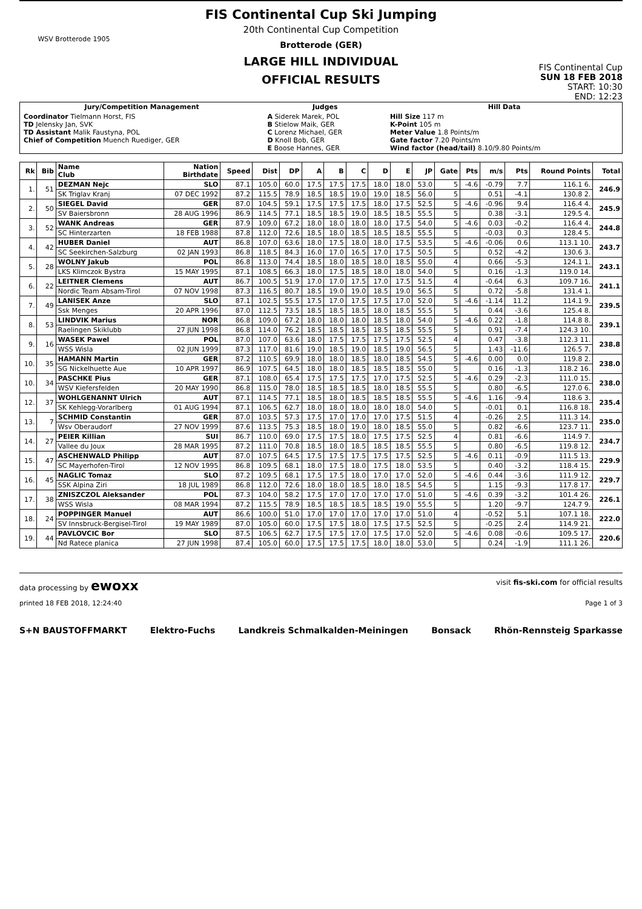WSV Brotterode 1905
FIS Continental Cup Ski Jumping
20th Continental Cup Competition
Brotterode (GER)
LARGE HILL INDIVIDUAL
OFFICIAL RESULTS
FIS Continental Cup
SUN 18 FEB 2018
START: 10:30
END: 12:23
| Jury/Competition Management | Judges | Hill Data |
| --- | --- | --- |
| Coordinator Tielmann Horst, FIS TD Jelensky Jan, SVK TD Assistant Malik Faustyna, POL Chief of Competition Muench Ruediger, GER | A Siderek Marek, POL B Stielow Maik, GER C Lorenz Michael, GER D Knoll Bob, GER E Boose Hannes, GER | Hill Size 117 m K-Point 105 m Meter Value 1.8 Points/m Gate factor 7.20 Points/m Wind factor (head/tail) 8.10/9.80 Points/m |
| Rk | Bib | Name Club | Nation Birthdate | Speed | Dist | DP | A | B | C | D | E | JP | Gate | Pts | m/s | Pts | Round Points | Total |
| --- | --- | --- | --- | --- | --- | --- | --- | --- | --- | --- | --- | --- | --- | --- | --- | --- | --- | --- |
| 1. | 51 | DEZMAN Nejc | SLO | 87.1 | 105.0 | 60.0 | 17.5 | 17.5 | 17.5 | 18.0 | 18.0 | 53.0 | 5 | -4.6 | -0.79 | 7.7 | 116.1 6. | 246.9 |
| | | SK Triglav Kranj | 07 DEC 1992 | 87.2 | 115.5 | 78.9 | 18.5 | 18.5 | 19.0 | 19.0 | 18.5 | 56.0 | 5 | | 0.51 | -4.1 | 130.8 2. | |
| 2. | 50 | SIEGEL David | GER | 87.0 | 104.5 | 59.1 | 17.5 | 17.5 | 17.5 | 18.0 | 17.5 | 52.5 | 5 | -4.6 | -0.96 | 9.4 | 116.4 4. | 245.9 |
| | | SV Baiersbronn | 28 AUG 1996 | 86.9 | 114.5 | 77.1 | 18.5 | 18.5 | 19.0 | 18.5 | 18.5 | 55.5 | 5 | | 0.38 | -3.1 | 129.5 4. | |
| 3. | 52 | WANK Andreas | GER | 87.9 | 109.0 | 67.2 | 18.0 | 18.0 | 18.0 | 18.0 | 17.5 | 54.0 | 5 | -4.6 | 0.03 | -0.2 | 116.4 4. | 244.8 |
| | | SC Hinterzarten | 18 FEB 1988 | 87.8 | 112.0 | 72.6 | 18.5 | 18.0 | 18.5 | 18.5 | 18.5 | 55.5 | 5 | | -0.03 | 0.3 | 128.4 5. | |
| 4. | 42 | HUBER Daniel | AUT | 86.8 | 107.0 | 63.6 | 18.0 | 17.5 | 18.0 | 18.0 | 17.5 | 53.5 | 5 | -4.6 | -0.06 | 0.6 | 113.1 10. | 243.7 |
| | | SC Seekirchen-Salzburg | 02 JAN 1993 | 86.8 | 118.5 | 84.3 | 16.0 | 17.0 | 16.5 | 17.0 | 17.5 | 50.5 | 5 | | 0.52 | -4.2 | 130.6 3. | |
| 5. | 28 | WOLNY Jakub | POL | 86.8 | 113.0 | 74.4 | 18.5 | 18.0 | 18.5 | 18.0 | 18.5 | 55.0 | 4 | | 0.66 | -5.3 | 124.1 1. | 243.1 |
| | | LKS Klimczok Bystra | 15 MAY 1995 | 87.1 | 108.5 | 66.3 | 18.0 | 17.5 | 18.5 | 18.0 | 18.0 | 54.0 | 5 | | 0.16 | -1.3 | 119.0 14. | |
| 6. | 22 | LEITNER Clemens | AUT | 86.7 | 100.5 | 51.9 | 17.0 | 17.0 | 17.5 | 17.0 | 17.5 | 51.5 | 4 | | -0.64 | 6.3 | 109.7 16. | 241.1 |
| | | Nordic Team Absam-Tirol | 07 NOV 1998 | 87.3 | 116.5 | 80.7 | 18.5 | 19.0 | 19.0 | 18.5 | 19.0 | 56.5 | 5 | | 0.72 | -5.8 | 131.4 1. | |
| 7. | 49 | LANISEK Anze | SLO | 87.1 | 102.5 | 55.5 | 17.5 | 17.0 | 17.5 | 17.5 | 17.0 | 52.0 | 5 | -4.6 | -1.14 | 11.2 | 114.1 9. | 239.5 |
| | | Ssk Menges | 20 APR 1996 | 87.0 | 112.5 | 73.5 | 18.5 | 18.5 | 18.5 | 18.0 | 18.5 | 55.5 | 5 | | 0.44 | -3.6 | 125.4 8. | |
| 8. | 53 | LINDVIK Marius | NOR | 86.8 | 109.0 | 67.2 | 18.0 | 18.0 | 18.0 | 18.5 | 18.0 | 54.0 | 5 | -4.6 | 0.22 | -1.8 | 114.8 8. | 239.1 |
| | | Raelingen Skiklubb | 27 JUN 1998 | 86.8 | 114.0 | 76.2 | 18.5 | 18.5 | 18.5 | 18.5 | 18.5 | 55.5 | 5 | | 0.91 | -7.4 | 124.3 10. | |
| 9. | 16 | WASEK Pawel | POL | 87.0 | 107.0 | 63.6 | 18.0 | 17.5 | 17.5 | 17.5 | 17.5 | 52.5 | 4 | | 0.47 | -3.8 | 112.3 11. | 238.8 |
| | | WSS Wisla | 02 JUN 1999 | 87.3 | 117.0 | 81.6 | 19.0 | 18.5 | 19.0 | 18.5 | 19.0 | 56.5 | 5 | | 1.43 | -11.6 | 126.5 7. | |
| 10. | 35 | HAMANN Martin | GER | 87.2 | 110.5 | 69.9 | 18.0 | 18.0 | 18.5 | 18.0 | 18.5 | 54.5 | 5 | -4.6 | 0.00 | 0.0 | 119.8 2. | 238.0 |
| | | SG Nickelhuette Aue | 10 APR 1997 | 86.9 | 107.5 | 64.5 | 18.0 | 18.0 | 18.5 | 18.5 | 18.5 | 55.0 | 5 | | 0.16 | -1.3 | 118.2 16. | |
| 10. | 34 | PASCHKE Pius | GER | 87.1 | 108.0 | 65.4 | 17.5 | 17.5 | 17.5 | 17.0 | 17.5 | 52.5 | 5 | -4.6 | 0.29 | -2.3 | 111.0 15. | 238.0 |
| | | WSV Kiefersfelden | 20 MAY 1990 | 86.8 | 115.0 | 78.0 | 18.5 | 18.5 | 18.5 | 18.0 | 18.5 | 55.5 | 5 | | 0.80 | -6.5 | 127.0 6. | |
| 12. | 37 | WOHLGENANNT Ulrich | AUT | 87.1 | 114.5 | 77.1 | 18.5 | 18.0 | 18.5 | 18.5 | 18.5 | 55.5 | 5 | -4.6 | 1.16 | -9.4 | 118.6 3. | 235.4 |
| | | SK Kehlegg-Vorarlberg | 01 AUG 1994 | 87.1 | 106.5 | 62.7 | 18.0 | 18.0 | 18.0 | 18.0 | 18.0 | 54.0 | 5 | | -0.01 | 0.1 | 116.8 18. | |
| 13. | 7 | SCHMID Constantin | GER | 87.0 | 103.5 | 57.3 | 17.5 | 17.0 | 17.0 | 17.0 | 17.5 | 51.5 | 4 | | -0.26 | 2.5 | 111.3 14. | 235.0 |
| | | Wsv Oberaudorf | 27 NOV 1999 | 87.6 | 113.5 | 75.3 | 18.5 | 18.0 | 19.0 | 18.0 | 18.5 | 55.0 | 5 | | 0.82 | -6.6 | 123.7 11. | |
| 14. | 27 | PEIER Killian | SUI | 86.7 | 110.0 | 69.0 | 17.5 | 17.5 | 18.0 | 17.5 | 17.5 | 52.5 | 4 | | 0.81 | -6.6 | 114.9 7. | 234.7 |
| | | Vallee du Joux | 28 MAR 1995 | 87.2 | 111.0 | 70.8 | 18.5 | 18.0 | 18.5 | 18.5 | 18.5 | 55.5 | 5 | | 0.80 | -6.5 | 119.8 12. | |
| 15. | 47 | ASCHENWALD Philipp | AUT | 87.0 | 107.5 | 64.5 | 17.5 | 17.5 | 17.5 | 17.5 | 17.5 | 52.5 | 5 | -4.6 | 0.11 | -0.9 | 111.5 13. | 229.9 |
| | | SC Mayerhofen-Tirol | 12 NOV 1995 | 86.8 | 109.5 | 68.1 | 18.0 | 17.5 | 18.0 | 17.5 | 18.0 | 53.5 | 5 | | 0.40 | -3.2 | 118.4 15. | |
| 16. | 45 | NAGLIC Tomaz | SLO | 87.2 | 109.5 | 68.1 | 17.5 | 17.5 | 18.0 | 17.0 | 17.0 | 52.0 | 5 | -4.6 | 0.44 | -3.6 | 111.9 12. | 229.7 |
| | | SSK Alpina Ziri | 18 JUL 1989 | 86.8 | 112.0 | 72.6 | 18.0 | 18.0 | 18.5 | 18.0 | 18.5 | 54.5 | 5 | | 1.15 | -9.3 | 117.8 17. | |
| 17. | 38 | ZNISZCZOL Aleksander | POL | 87.3 | 104.0 | 58.2 | 17.5 | 17.0 | 17.0 | 17.0 | 17.0 | 51.0 | 5 | -4.6 | 0.39 | -3.2 | 101.4 26. | 226.1 |
| | | WSS Wisla | 08 MAR 1994 | 87.2 | 115.5 | 78.9 | 18.5 | 18.5 | 18.5 | 18.5 | 19.0 | 55.5 | 5 | | 1.20 | -9.7 | 124.7 9. | |
| 18. | 24 | POPPINGER Manuel | AUT | 86.6 | 100.0 | 51.0 | 17.0 | 17.0 | 17.0 | 17.0 | 17.0 | 51.0 | 4 | | -0.52 | 5.1 | 107.1 18. | 222.0 |
| | | SV Innsbruck-Bergisel-Tirol | 19 MAY 1989 | 87.0 | 105.0 | 60.0 | 17.5 | 17.5 | 18.0 | 17.5 | 17.5 | 52.5 | 5 | | -0.25 | 2.4 | 114.9 21. | |
| 19. | 44 | PAVLOVCIC Bor | SLO | 87.5 | 106.5 | 62.7 | 17.5 | 17.5 | 17.0 | 17.5 | 17.0 | 52.0 | 5 | -4.6 | 0.08 | -0.6 | 109.5 17. | 220.6 |
| | | Nd Ratece planica | 27 JUN 1998 | 87.4 | 105.0 | 60.0 | 17.5 | 17.5 | 17.5 | 18.0 | 18.0 | 53.0 | 5 | | 0.24 | -1.9 | 111.1 26. | |
data processing by ewoxx visit fis-ski.com for official results
printed 18 FEB 2018, 12:24:40 Page 1 of 3
S+N BAUSTOFFMARKT Elektro-Fuchs Landkreis Schmalkalden-Meiningen Bonsack Rhön-Rennsteig Sparkasse